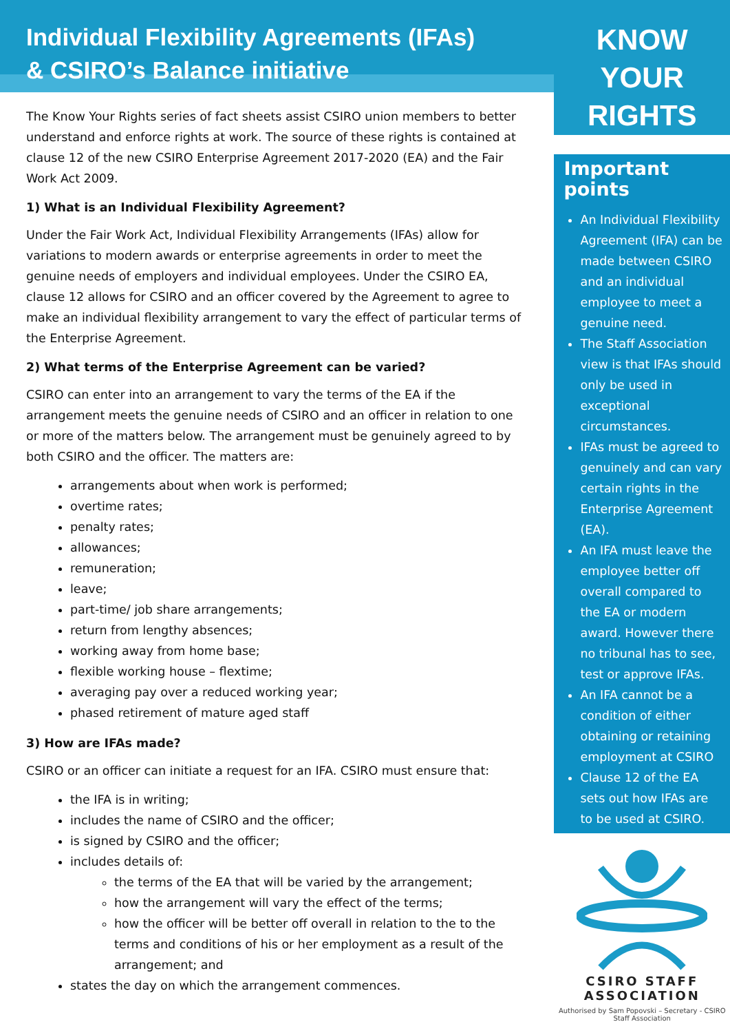Individual Flexibility Agreements (IFAs)
& CSIRO’s Balance initiative
The Know Your Rights series of fact sheets assist CSIRO union members to better understand and enforce rights at work. The source of these rights is contained at clause 12 of the new CSIRO Enterprise Agreement 2017-2020 (EA) and the Fair Work Act 2009.
1) What is an Individual Flexibility Agreement?
Under the Fair Work Act, Individual Flexibility Arrangements (IFAs) allow for variations to modern awards or enterprise agreements in order to meet the genuine needs of employers and individual employees. Under the CSIRO EA, clause 12 allows for CSIRO and an officer covered by the Agreement to agree to make an individual flexibility arrangement to vary the effect of particular terms of the Enterprise Agreement.
2) What terms of the Enterprise Agreement can be varied?
CSIRO can enter into an arrangement to vary the terms of the EA if the arrangement meets the genuine needs of CSIRO and an officer in relation to one or more of the matters below. The arrangement must be genuinely agreed to by both CSIRO and the officer. The matters are:
arrangements about when work is performed;
overtime rates;
penalty rates;
allowances;
remuneration;
leave;
part-time/ job share arrangements;
return from lengthy absences;
working away from home base;
flexible working house – flextime;
averaging pay over a reduced working year;
phased retirement of mature aged staff
3) How are IFAs made?
CSIRO or an officer can initiate a request for an IFA. CSIRO must ensure that:
the IFA is in writing;
includes the name of CSIRO and the officer;
is signed by CSIRO and the officer;
includes details of:
the terms of the EA that will be varied by the arrangement;
how the arrangement will vary the effect of the terms;
how the officer will be better off overall in relation to the to the terms and conditions of his or her employment as a result of the arrangement; and
states the day on which the arrangement commences.
KNOW
YOUR
RIGHTS
Important points
An Individual Flexibility Agreement (IFA) can be made between CSIRO and an individual employee to meet a genuine need.
The Staff Association view is that IFAs should only be used in exceptional circumstances.
IFAs must be agreed to genuinely and can vary certain rights in the Enterprise Agreement (EA).
An IFA must leave the employee better off overall compared to the EA or modern award. However there no tribunal has to see, test or approve IFAs.
An IFA cannot be a condition of either obtaining or retaining employment at CSIRO
Clause 12 of the EA sets out how IFAs are to be used at CSIRO.
CSIRO STAFF
ASSOCIATION
Authorised by Sam Popovski – Secretary - CSIRO Staff Association